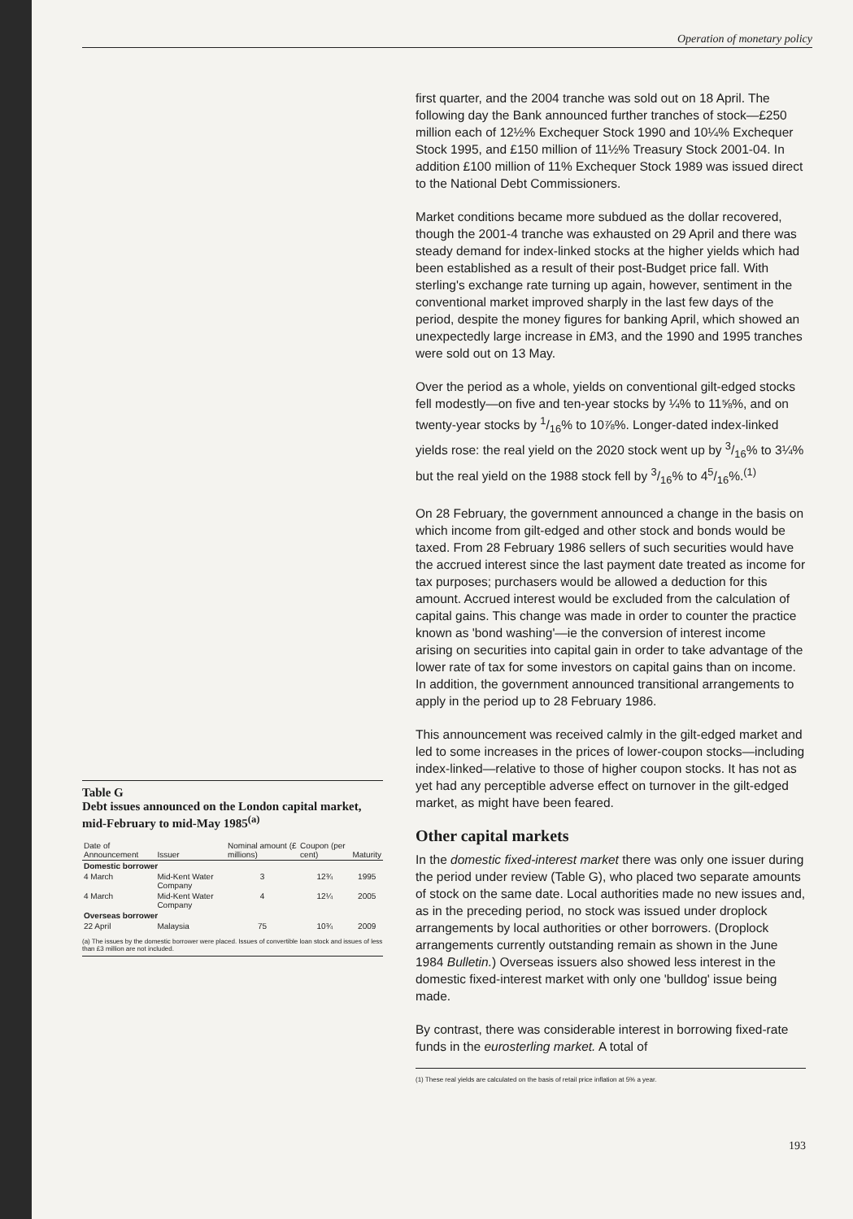Operation of monetary policy
Table G
Debt issues announced on the London capital market, mid-February to mid-May 1985<sup>(a)</sup>
| Date of Announcement | Issuer | Nominal amount (£ millions) | Coupon (per cent) | Maturity |
| --- | --- | --- | --- | --- |
| Domestic borrower | | | | |
| 4 March | Mid-Kent Water Company | 3 | 12¾ | 1995 |
| 4 March | Mid-Kent Water Company | 4 | 12¼ | 2005 |
| Overseas borrower | | | | |
| 22 April | Malaysia | 75 | 10¾ | 2009 |
(a) The issues by the domestic borrower were placed. Issues of convertible loan stock and issues of less than £3 million are not included.
first quarter, and the 2004 tranche was sold out on 18 April. The following day the Bank announced further tranches of stock—£250 million each of 12½% Exchequer Stock 1990 and 10¼% Exchequer Stock 1995, and £150 million of 11½% Treasury Stock 2001-04. In addition £100 million of 11% Exchequer Stock 1989 was issued direct to the National Debt Commissioners.
Market conditions became more subdued as the dollar recovered, though the 2001-4 tranche was exhausted on 29 April and there was steady demand for index-linked stocks at the higher yields which had been established as a result of their post-Budget price fall. With sterling's exchange rate turning up again, however, sentiment in the conventional market improved sharply in the last few days of the period, despite the money figures for banking April, which showed an unexpectedly large increase in £M3, and the 1990 and 1995 tranches were sold out on 13 May.
Over the period as a whole, yields on conventional gilt-edged stocks fell modestly—on five and ten-year stocks by ¼% to 11⅝%, and on twenty-year stocks by 1/16% to 10⅞%. Longer-dated index-linked yields rose: the real yield on the 2020 stock went up by 3/16% to 3¼% but the real yield on the 1988 stock fell by 3/16% to 45/16%.<sup>(1)</sup>
On 28 February, the government announced a change in the basis on which income from gilt-edged and other stock and bonds would be taxed. From 28 February 1986 sellers of such securities would have the accrued interest since the last payment date treated as income for tax purposes; purchasers would be allowed a deduction for this amount. Accrued interest would be excluded from the calculation of capital gains. This change was made in order to counter the practice known as 'bond washing'—ie the conversion of interest income arising on securities into capital gain in order to take advantage of the lower rate of tax for some investors on capital gains than on income. In addition, the government announced transitional arrangements to apply in the period up to 28 February 1986.
This announcement was received calmly in the gilt-edged market and led to some increases in the prices of lower-coupon stocks—including index-linked—relative to those of higher coupon stocks. It has not as yet had any perceptible adverse effect on turnover in the gilt-edged market, as might have been feared.
Other capital markets
In the domestic fixed-interest market there was only one issuer during the period under review (Table G), who placed two separate amounts of stock on the same date. Local authorities made no new issues and, as in the preceding period, no stock was issued under droplock arrangements by local authorities or other borrowers. (Droplock arrangements currently outstanding remain as shown in the June 1984 Bulletin.) Overseas issuers also showed less interest in the domestic fixed-interest market with only one 'bulldog' issue being made.
By contrast, there was considerable interest in borrowing fixed-rate funds in the eurosterling market. A total of
(1) These real yields are calculated on the basis of retail price inflation at 5% a year.
193